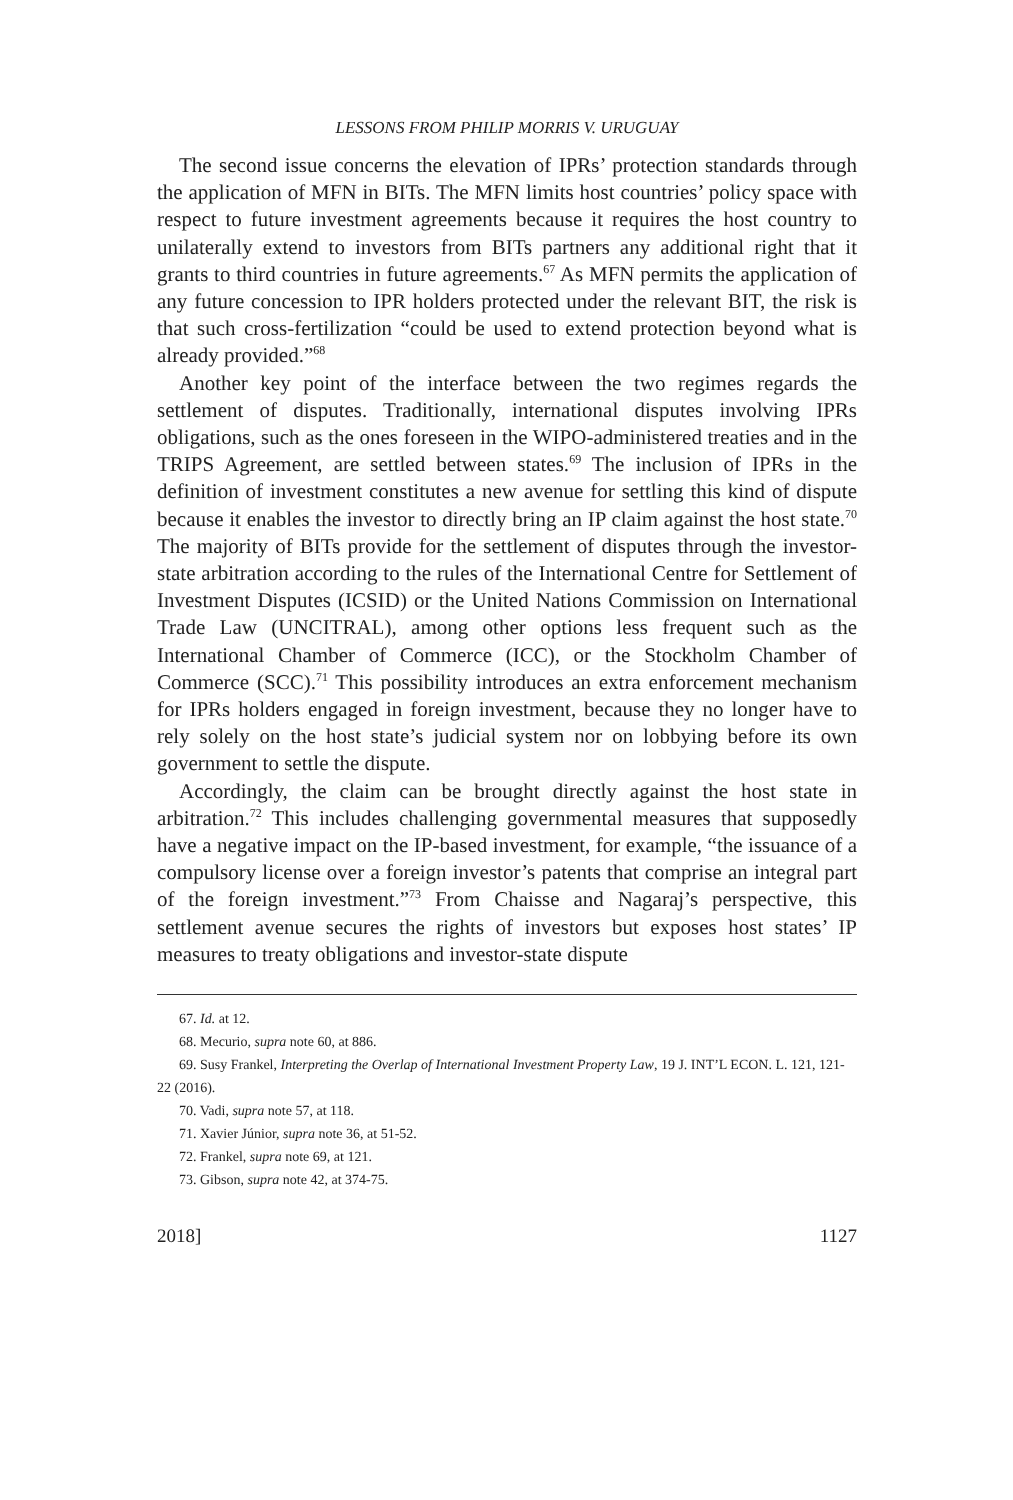LESSONS FROM PHILIP MORRIS V. URUGUAY
The second issue concerns the elevation of IPRs’ protection standards through the application of MFN in BITs. The MFN limits host countries’ policy space with respect to future investment agreements because it requires the host country to unilaterally extend to investors from BITs partners any additional right that it grants to third countries in future agreements.<sup>67</sup> As MFN permits the application of any future concession to IPR holders protected under the relevant BIT, the risk is that such cross-fertilization “could be used to extend protection beyond what is already provided.”<sup>68</sup>
Another key point of the interface between the two regimes regards the settlement of disputes. Traditionally, international disputes involving IPRs obligations, such as the ones foreseen in the WIPO-administered treaties and in the TRIPS Agreement, are settled between states.<sup>69</sup> The inclusion of IPRs in the definition of investment constitutes a new avenue for settling this kind of dispute because it enables the investor to directly bring an IP claim against the host state.<sup>70</sup> The majority of BITs provide for the settlement of disputes through the investor-state arbitration according to the rules of the International Centre for Settlement of Investment Disputes (ICSID) or the United Nations Commission on International Trade Law (UNCITRAL), among other options less frequent such as the International Chamber of Commerce (ICC), or the Stockholm Chamber of Commerce (SCC).<sup>71</sup> This possibility introduces an extra enforcement mechanism for IPRs holders engaged in foreign investment, because they no longer have to rely solely on the host state’s judicial system nor on lobbying before its own government to settle the dispute.
Accordingly, the claim can be brought directly against the host state in arbitration.<sup>72</sup> This includes challenging governmental measures that supposedly have a negative impact on the IP-based investment, for example, “the issuance of a compulsory license over a foreign investor’s patents that comprise an integral part of the foreign investment.”<sup>73</sup> From Chaisse and Nagaraj’s perspective, this settlement avenue secures the rights of investors but exposes host states’ IP measures to treaty obligations and investor-state dispute
67. Id. at 12.
68. Mecurio, supra note 60, at 886.
69. Susy Frankel, Interpreting the Overlap of International Investment Property Law, 19 J. INT’L ECON. L. 121, 121-22 (2016).
70. Vadi, supra note 57, at 118.
71. Xavier Júnior, supra note 36, at 51-52.
72. Frankel, supra note 69, at 121.
73. Gibson, supra note 42, at 374-75.
2018] 1127